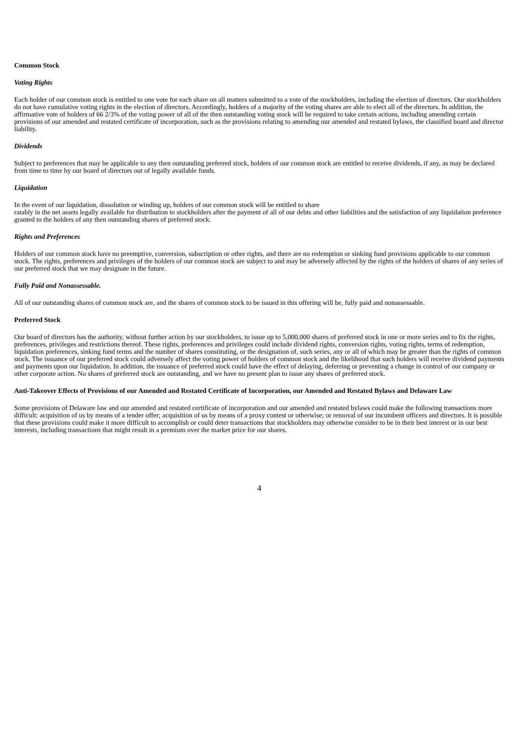Common Stock
Voting Rights
Each holder of our common stock is entitled to one vote for each share on all matters submitted to a vote of the stockholders, including the election of directors. Our stockholders do not have cumulative voting rights in the election of directors. Accordingly, holders of a majority of the voting shares are able to elect all of the directors. In addition, the affirmative vote of holders of 66 2/3% of the voting power of all of the then outstanding voting stock will be required to take certain actions, including amending certain provisions of our amended and restated certificate of incorporation, such as the provisions relating to amending our amended and restated bylaws, the classified board and director liability.
Dividends
Subject to preferences that may be applicable to any then outstanding preferred stock, holders of our common stock are entitled to receive dividends, if any, as may be declared from time to time by our board of directors out of legally available funds.
Liquidation
In the event of our liquidation, dissolution or winding up, holders of our common stock will be entitled to share
ratably in the net assets legally available for distribution to stockholders after the payment of all of our debts and other liabilities and the satisfaction of any liquidation preference granted to the holders of any then outstanding shares of preferred stock.
Rights and Preferences
Holders of our common stock have no preemptive, conversion, subscription or other rights, and there are no redemption or sinking fund provisions applicable to our common stock. The rights, preferences and privileges of the holders of our common stock are subject to and may be adversely affected by the rights of the holders of shares of any series of our preferred stock that we may designate in the future.
Fully Paid and Nonassessable.
All of our outstanding shares of common stock are, and the shares of common stock to be issued in this offering will be, fully paid and nonassessable.
Preferred Stock
Our board of directors has the authority, without further action by our stockholders, to issue up to 5,000,000 shares of preferred stock in one or more series and to fix the rights, preferences, privileges and restrictions thereof. These rights, preferences and privileges could include dividend rights, conversion rights, voting rights, terms of redemption, liquidation preferences, sinking fund terms and the number of shares constituting, or the designation of, such series, any or all of which may be greater than the rights of common stock. The issuance of our preferred stock could adversely affect the voting power of holders of common stock and the likelihood that such holders will receive dividend payments and payments upon our liquidation. In addition, the issuance of preferred stock could have the effect of delaying, deferring or preventing a change in control of our company or other corporate action. No shares of preferred stock are outstanding, and we have no present plan to issue any shares of preferred stock.
Anti-Takeover Effects of Provisions of our Amended and Restated Certificate of Incorporation, our Amended and Restated Bylaws and Delaware Law
Some provisions of Delaware law and our amended and restated certificate of incorporation and our amended and restated bylaws could make the following transactions more difficult: acquisition of us by means of a tender offer; acquisition of us by means of a proxy contest or otherwise; or removal of our incumbent officers and directors. It is possible that these provisions could make it more difficult to accomplish or could deter transactions that stockholders may otherwise consider to be in their best interest or in our best interests, including transactions that might result in a premium over the market price for our shares.
4